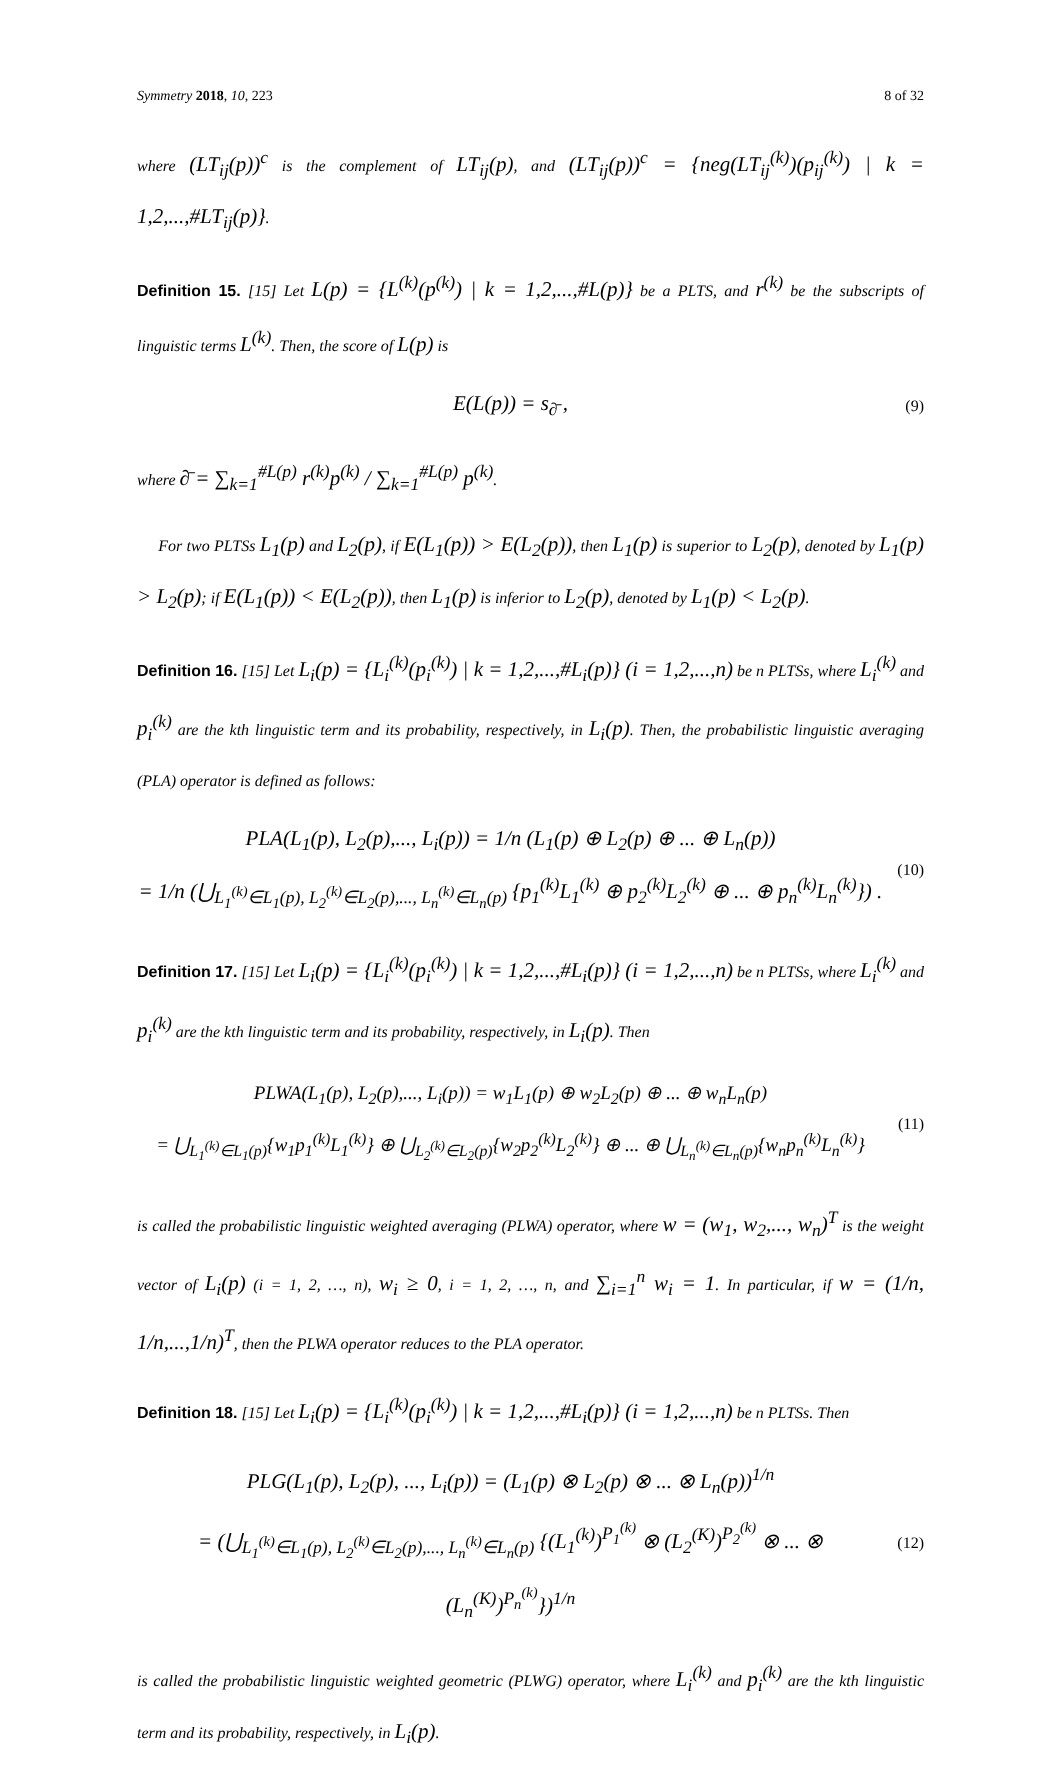Symmetry 2018, 10, 223 8 of 32
where (LT<sub>ij</sub>(p))<sup>c</sup> is the complement of LT<sub>ij</sub>(p), and (LT<sub>ij</sub>(p))<sup>c</sup> = {neg(LT<sub>ij</sub><sup>(k)</sup>)(p<sub>ij</sub><sup>(k)</sup>) | k = 1,2,...,#LT<sub>ij</sub>(p)}.
Definition 15. [15] Let L(p) = {L<sup>(k)</sup>(p<sup>(k)</sup>) | k = 1,2,...,#L(p)} be a PLTS, and r<sup>(k)</sup> be the subscripts of linguistic terms L<sup>(k)</sup>. Then, the score of L(p) is
E(L(p)) = s<sub>∂̄</sub> ,
(9)
where ∂̄ = ∑<sub>k=1</sub><sup>#L(p)</sup> r<sup>(k)</sup>p<sup>(k)</sup> / ∑<sub>k=1</sub><sup>#L(p)</sup> p<sup>(k)</sup>.
For two PLTSs L<sub>1</sub>(p) and L<sub>2</sub>(p), if E(L<sub>1</sub>(p)) > E(L<sub>2</sub>(p)), then L<sub>1</sub>(p) is superior to L<sub>2</sub>(p), denoted by L<sub>1</sub>(p) > L<sub>2</sub>(p); if E(L<sub>1</sub>(p)) < E(L<sub>2</sub>(p)), then L<sub>1</sub>(p) is inferior to L<sub>2</sub>(p), denoted by L<sub>1</sub>(p) < L<sub>2</sub>(p).
Definition 16. [15] Let L<sub>i</sub>(p) = {L<sub>i</sub><sup>(k)</sup>(p<sub>i</sub><sup>(k)</sup>) | k = 1,2,...,#L<sub>i</sub>(p)} (i = 1,2,...,n) be n PLTSs, where L<sub>i</sub><sup>(k)</sup> and p<sub>i</sub><sup>(k)</sup> are the kth linguistic term and its probability, respectively, in L<sub>i</sub>(p). Then, the probabilistic linguistic averaging (PLA) operator is defined as follows:
PLA(L<sub>1</sub>(p), L<sub>2</sub>(p),..., L<sub>i</sub>(p)) = 1/n (L<sub>1</sub>(p) ⊕ L<sub>2</sub>(p) ⊕ ... ⊕ L<sub>n</sub>(p))
= 1/n (⋃<sub>L<sub>1</sub><sup>(k)</sup>∈L<sub>1</sub>(p), L<sub>2</sub><sup>(k)</sup>∈L<sub>2</sub>(p),..., L<sub>n</sub><sup>(k)</sup>∈L<sub>n</sub>(p)</sub> {p<sub>1</sub><sup>(k)</sup>L<sub>1</sub><sup>(k)</sup> ⊕ p<sub>2</sub><sup>(k)</sup>L<sub>2</sub><sup>(k)</sup> ⊕ ... ⊕ p<sub>n</sub><sup>(k)</sup>L<sub>n</sub><sup>(k)</sup>}) .
(10)
Definition 17. [15] Let L<sub>i</sub>(p) = {L<sub>i</sub><sup>(k)</sup>(p<sub>i</sub><sup>(k)</sup>) | k = 1,2,...,#L<sub>i</sub>(p)} (i = 1,2,...,n) be n PLTSs, where L<sub>i</sub><sup>(k)</sup> and p<sub>i</sub><sup>(k)</sup> are the kth linguistic term and its probability, respectively, in L<sub>i</sub>(p). Then
PLWA(L<sub>1</sub>(p), L<sub>2</sub>(p),..., L<sub>i</sub>(p)) = w<sub>1</sub>L<sub>1</sub>(p) ⊕ w<sub>2</sub>L<sub>2</sub>(p) ⊕ ... ⊕ w<sub>n</sub>L<sub>n</sub>(p)
= ⋃<sub>L<sub>1</sub><sup>(k)</sup>∈L<sub>1</sub>(p)</sub>{w<sub>1</sub>p<sub>1</sub><sup>(k)</sup>L<sub>1</sub><sup>(k)</sup>} ⊕ ⋃<sub>L<sub>2</sub><sup>(k)</sup>∈L<sub>2</sub>(p)</sub>{w<sub>2</sub>p<sub>2</sub><sup>(k)</sup>L<sub>2</sub><sup>(k)</sup>} ⊕ ... ⊕ ⋃<sub>L<sub>n</sub><sup>(k)</sup>∈L<sub>n</sub>(p)</sub>{w<sub>n</sub>p<sub>n</sub><sup>(k)</sup>L<sub>n</sub><sup>(k)</sup>}
(11)
is called the probabilistic linguistic weighted averaging (PLWA) operator, where w = (w<sub>1</sub>, w<sub>2</sub>,..., w<sub>n</sub>)<sup>T</sup> is the weight vector of L<sub>i</sub>(p) (i = 1, 2, …, n), w<sub>i</sub> ≥ 0, i = 1, 2, …, n, and ∑<sub>i=1</sub><sup>n</sup> w<sub>i</sub> = 1. In particular, if w = (1/n, 1/n,...,1/n)<sup>T</sup>, then the PLWA operator reduces to the PLA operator.
Definition 18. [15] Let L<sub>i</sub>(p) = {L<sub>i</sub><sup>(k)</sup>(p<sub>i</sub><sup>(k)</sup>) | k = 1,2,...,#L<sub>i</sub>(p)} (i = 1,2,...,n) be n PLTSs. Then
PLG(L<sub>1</sub>(p), L<sub>2</sub>(p), ..., L<sub>i</sub>(p)) = (L<sub>1</sub>(p) ⊗ L<sub>2</sub>(p) ⊗ ... ⊗ L<sub>n</sub>(p))<sup>1/n</sup>
= (⋃<sub>L<sub>1</sub><sup>(k)</sup>∈L<sub>1</sub>(p), L<sub>2</sub><sup>(k)</sup>∈L<sub>2</sub>(p),..., L<sub>n</sub><sup>(k)</sup>∈L<sub>n</sub>(p)</sub> {(L<sub>1</sub><sup>(k)</sup>)<sup>P<sub>1</sub><sup>(k)</sup></sup> ⊗ (L<sub>2</sub><sup>(K)</sup>)<sup>P<sub>2</sub><sup>(k)</sup></sup> ⊗ ... ⊗ (L<sub>n</sub><sup>(K)</sup>)<sup>P<sub>n</sub><sup>(k)</sup></sup>})<sup>1/n</sup>
(12)
is called the probabilistic linguistic weighted geometric (PLWG) operator, where L<sub>i</sub><sup>(k)</sup> and p<sub>i</sub><sup>(k)</sup> are the kth linguistic term and its probability, respectively, in L<sub>i</sub>(p).